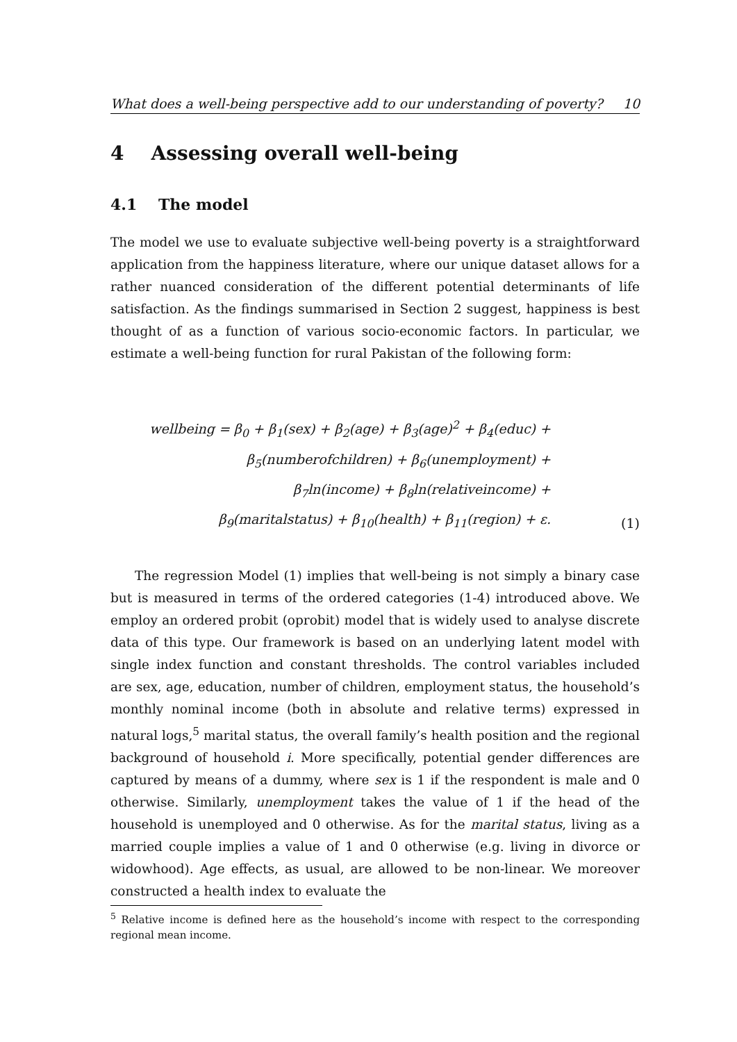What does a well-being perspective add to our understanding of poverty? 10
4 Assessing overall well-being
4.1 The model
The model we use to evaluate subjective well-being poverty is a straightforward application from the happiness literature, where our unique dataset allows for a rather nuanced consideration of the different potential determinants of life satisfaction. As the findings summarised in Section 2 suggest, happiness is best thought of as a function of various socio-economic factors. In particular, we estimate a well-being function for rural Pakistan of the following form:
wellbeing = β<sub>0</sub> + β<sub>1</sub>(sex) + β<sub>2</sub>(age) + β<sub>3</sub>(age)<sup>2</sup> + β<sub>4</sub>(educ) +
β<sub>5</sub>(numberofchildren) + β<sub>6</sub>(unemployment) +
β<sub>7</sub>ln(income) + β<sub>8</sub>ln(relativeincome) +
β<sub>9</sub>(maritalstatus) + β<sub>10</sub>(health) + β<sub>11</sub>(region) + ε.
(1)
The regression Model (1) implies that well-being is not simply a binary case but is measured in terms of the ordered categories (1-4) introduced above. We employ an ordered probit (oprobit) model that is widely used to analyse discrete data of this type. Our framework is based on an underlying latent model with single index function and constant thresholds. The control variables included are sex, age, education, number of children, employment status, the household’s monthly nominal income (both in absolute and relative terms) expressed in natural logs,<sup>5</sup> marital status, the overall family’s health position and the regional background of household i. More specifically, potential gender differences are captured by means of a dummy, where sex is 1 if the respondent is male and 0 otherwise. Similarly, unemployment takes the value of 1 if the head of the household is unemployed and 0 otherwise. As for the marital status, living as a married couple implies a value of 1 and 0 otherwise (e.g. living in divorce or widowhood). Age effects, as usual, are allowed to be non-linear. We moreover constructed a health index to evaluate the
<sup>5</sup> Relative income is defined here as the household’s income with respect to the corresponding regional mean income.